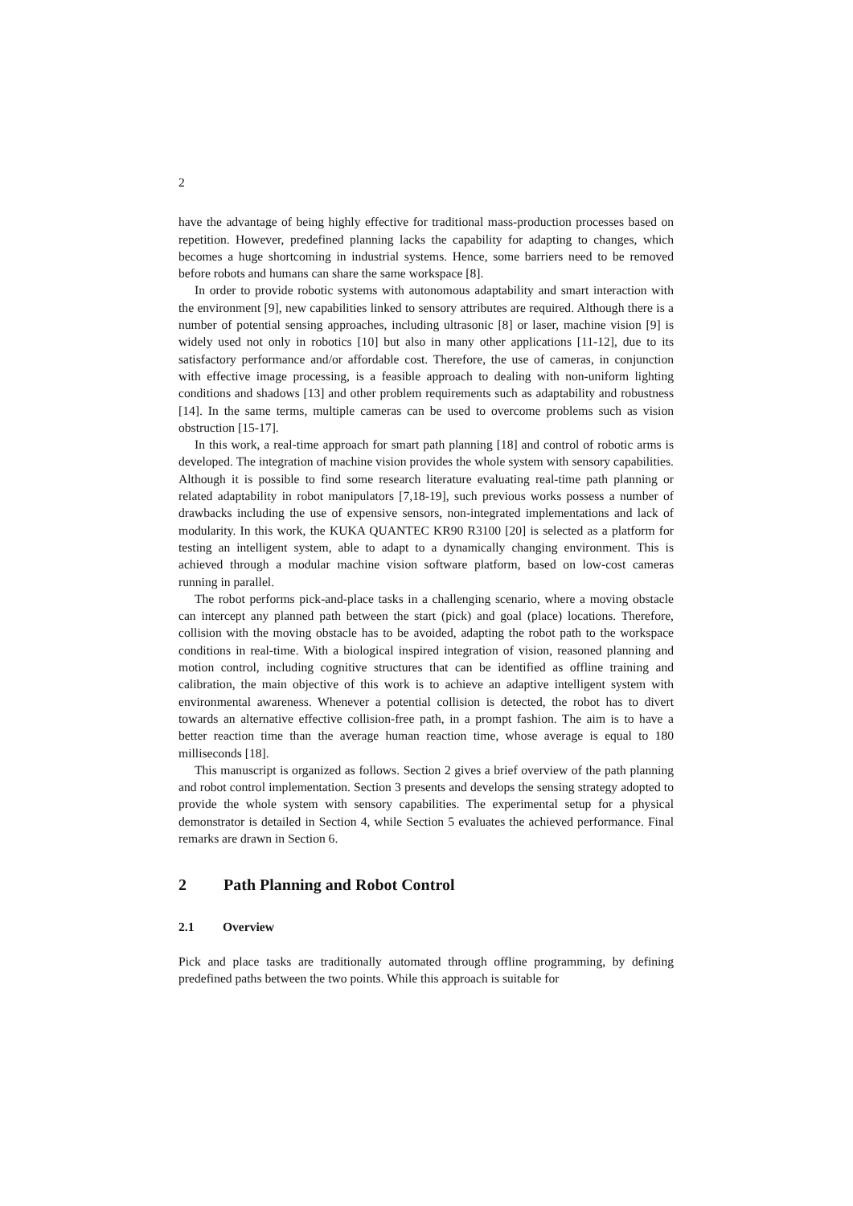2
have the advantage of being highly effective for traditional mass-production processes based on repetition. However, predefined planning lacks the capability for adapting to changes, which becomes a huge shortcoming in industrial systems. Hence, some barriers need to be removed before robots and humans can share the same workspace [8].
In order to provide robotic systems with autonomous adaptability and smart interaction with the environment [9], new capabilities linked to sensory attributes are required. Although there is a number of potential sensing approaches, including ultrasonic [8] or laser, machine vision [9] is widely used not only in robotics [10] but also in many other applications [11-12], due to its satisfactory performance and/or affordable cost. Therefore, the use of cameras, in conjunction with effective image processing, is a feasible approach to dealing with non-uniform lighting conditions and shadows [13] and other problem requirements such as adaptability and robustness [14]. In the same terms, multiple cameras can be used to overcome problems such as vision obstruction [15-17].
In this work, a real-time approach for smart path planning [18] and control of robotic arms is developed. The integration of machine vision provides the whole system with sensory capabilities. Although it is possible to find some research literature evaluating real-time path planning or related adaptability in robot manipulators [7,18-19], such previous works possess a number of drawbacks including the use of expensive sensors, non-integrated implementations and lack of modularity. In this work, the KUKA QUANTEC KR90 R3100 [20] is selected as a platform for testing an intelligent system, able to adapt to a dynamically changing environment. This is achieved through a modular machine vision software platform, based on low-cost cameras running in parallel.
The robot performs pick-and-place tasks in a challenging scenario, where a moving obstacle can intercept any planned path between the start (pick) and goal (place) locations. Therefore, collision with the moving obstacle has to be avoided, adapting the robot path to the workspace conditions in real-time. With a biological inspired integration of vision, reasoned planning and motion control, including cognitive structures that can be identified as offline training and calibration, the main objective of this work is to achieve an adaptive intelligent system with environmental awareness. Whenever a potential collision is detected, the robot has to divert towards an alternative effective collision-free path, in a prompt fashion. The aim is to have a better reaction time than the average human reaction time, whose average is equal to 180 milliseconds [18].
This manuscript is organized as follows. Section 2 gives a brief overview of the path planning and robot control implementation. Section 3 presents and develops the sensing strategy adopted to provide the whole system with sensory capabilities. The experimental setup for a physical demonstrator is detailed in Section 4, while Section 5 evaluates the achieved performance. Final remarks are drawn in Section 6.
2 Path Planning and Robot Control
2.1 Overview
Pick and place tasks are traditionally automated through offline programming, by defining predefined paths between the two points. While this approach is suitable for